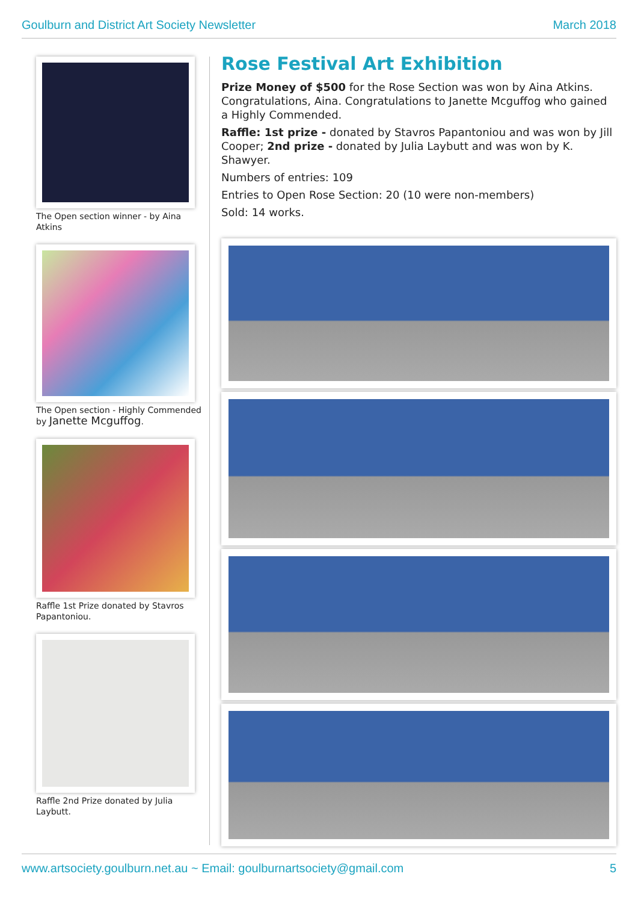Goulburn and District Art Society Newsletter March 2018
The Open section winner - by Aina Atkins
The Open section - Highly Commended by Janette Mcguffog.
Raffle 1st Prize donated by Stavros Papantoniou.
Raffle 2nd Prize donated by Julia Laybutt.
Rose Festival Art Exhibition
Prize Money of $500 for the Rose Section was won by Aina Atkins. Congratulations, Aina. Congratulations to Janette Mcguffog who gained a Highly Commended.
Raffle: 1st prize - donated by Stavros Papantoniou and was won by Jill Cooper; 2nd prize - donated by Julia Laybutt and was won by K. Shawyer.
Numbers of entries: 109
Entries to Open Rose Section: 20 (10 were non-members)
Sold: 14 works.
www.artsociety.goulburn.net.au ~ Email: goulburnartsociety@gmail.com 5